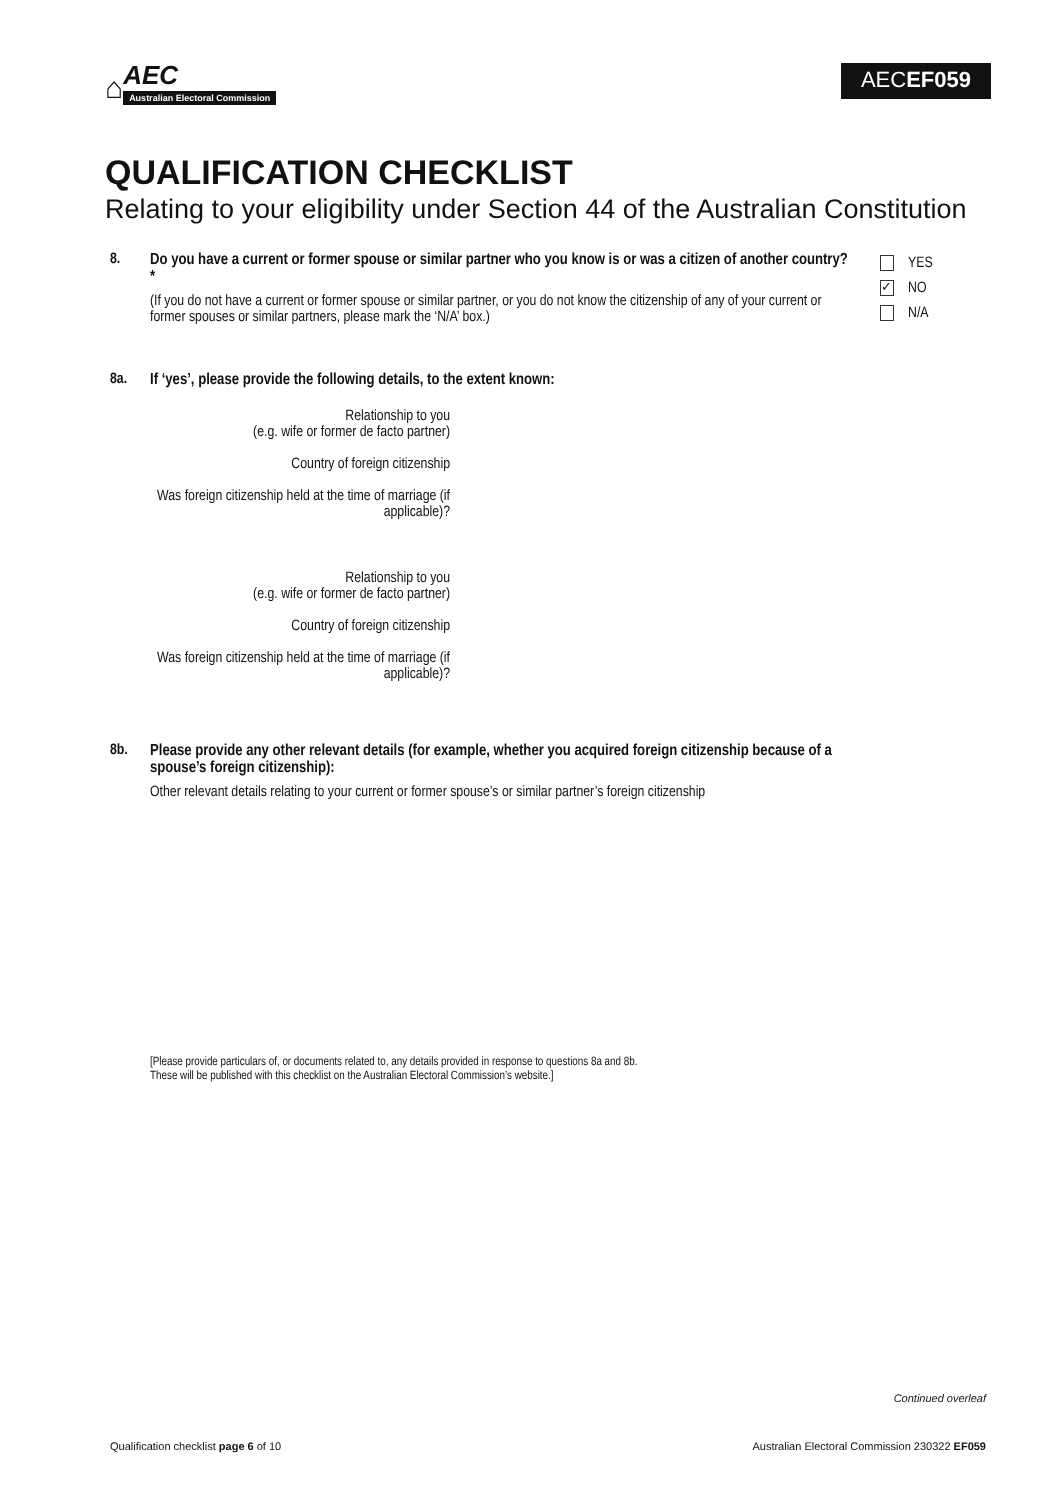⌂
AEC
Australian Electoral Commission
AECEF059
QUALIFICATION CHECKLIST
Relating to your eligibility under Section 44 of the Australian Constitution
8. Do you have a current or former spouse or similar partner who you know is or was a citizen of another country? *
(If you do not have a current or former spouse or similar partner, or you do not know the citizenship of any of your current or former spouses or similar partners, please mark the ‘N/A’ box.)
YES
✓ NO
N/A
8a. If ‘yes’, please provide the following details, to the extent known:
Relationship to you
(e.g. wife or former de facto partner)
Country of foreign citizenship
Was foreign citizenship held at the time of marriage (if applicable)?
Relationship to you
(e.g. wife or former de facto partner)
Country of foreign citizenship
Was foreign citizenship held at the time of marriage (if applicable)?
8b. Please provide any other relevant details (for example, whether you acquired foreign citizenship because of a spouse’s foreign citizenship):
Other relevant details relating to your current or former spouse’s or similar partner’s foreign citizenship
[Please provide particulars of, or documents related to, any details provided in response to questions 8a and 8b.
These will be published with this checklist on the Australian Electoral Commission’s website.]
Continued overleaf
Qualification checklist page 6 of 10 Australian Electoral Commission 230322 EF059